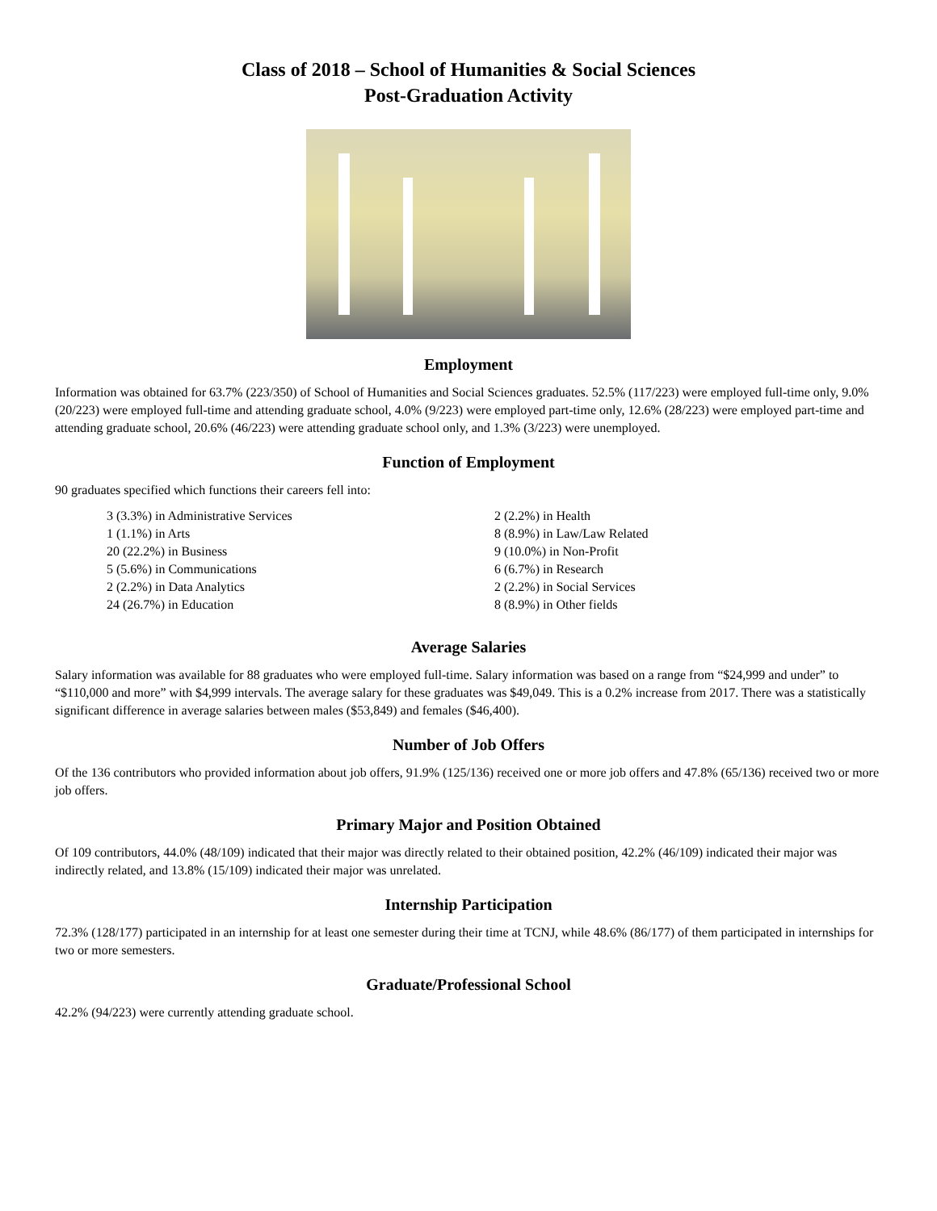Class of 2018 – School of Humanities & Social Sciences
Post-Graduation Activity
Employment
Information was obtained for 63.7% (223/350) of School of Humanities and Social Sciences graduates. 52.5% (117/223) were employed full-time only, 9.0% (20/223) were employed full-time and attending graduate school, 4.0% (9/223) were employed part-time only, 12.6% (28/223) were employed part-time and attending graduate school, 20.6% (46/223) were attending graduate school only, and 1.3% (3/223) were unemployed.
Function of Employment
90 graduates specified which functions their careers fell into:
3 (3.3%) in Administrative Services
1 (1.1%) in Arts
20 (22.2%) in Business
5 (5.6%) in Communications
2 (2.2%) in Data Analytics
24 (26.7%) in Education
2 (2.2%) in Health
8 (8.9%) in Law/Law Related
9 (10.0%) in Non-Profit
6 (6.7%) in Research
2 (2.2%) in Social Services
8 (8.9%) in Other fields
Average Salaries
Salary information was available for 88 graduates who were employed full-time. Salary information was based on a range from “$24,999 and under” to “$110,000 and more” with $4,999 intervals. The average salary for these graduates was $49,049. This is a 0.2% increase from 2017. There was a statistically significant difference in average salaries between males ($53,849) and females ($46,400).
Number of Job Offers
Of the 136 contributors who provided information about job offers, 91.9% (125/136) received one or more job offers and 47.8% (65/136) received two or more job offers.
Primary Major and Position Obtained
Of 109 contributors, 44.0% (48/109) indicated that their major was directly related to their obtained position, 42.2% (46/109) indicated their major was indirectly related, and 13.8% (15/109) indicated their major was unrelated.
Internship Participation
72.3% (128/177) participated in an internship for at least one semester during their time at TCNJ, while 48.6% (86/177) of them participated in internships for two or more semesters.
Graduate/Professional School
42.2% (94/223) were currently attending graduate school.